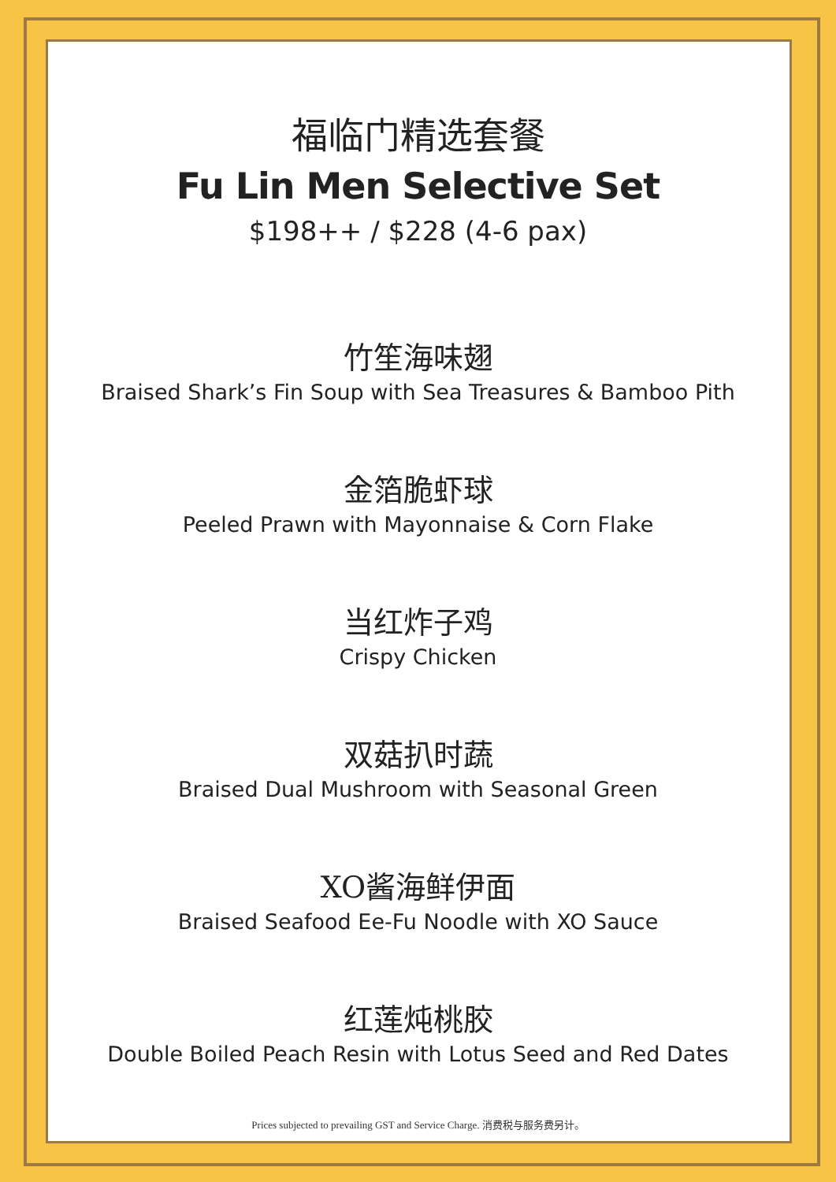福临门精选套餐
Fu Lin Men Selective Set
$198++ / $228 (4-6 pax)
竹笙海味翅
Braised Shark’s Fin Soup with Sea Treasures & Bamboo Pith
金箔脆虾球
Peeled Prawn with Mayonnaise & Corn Flake
当红炸子鸡
Crispy Chicken
双菇扒时蔬
Braised Dual Mushroom with Seasonal Green
XO酱海鲜伊面
Braised Seafood Ee-Fu Noodle with XO Sauce
红莲炖桃胶
Double Boiled Peach Resin with Lotus Seed and Red Dates
Prices subjected to prevailing GST and Service Charge. 消费税与服务费另计。